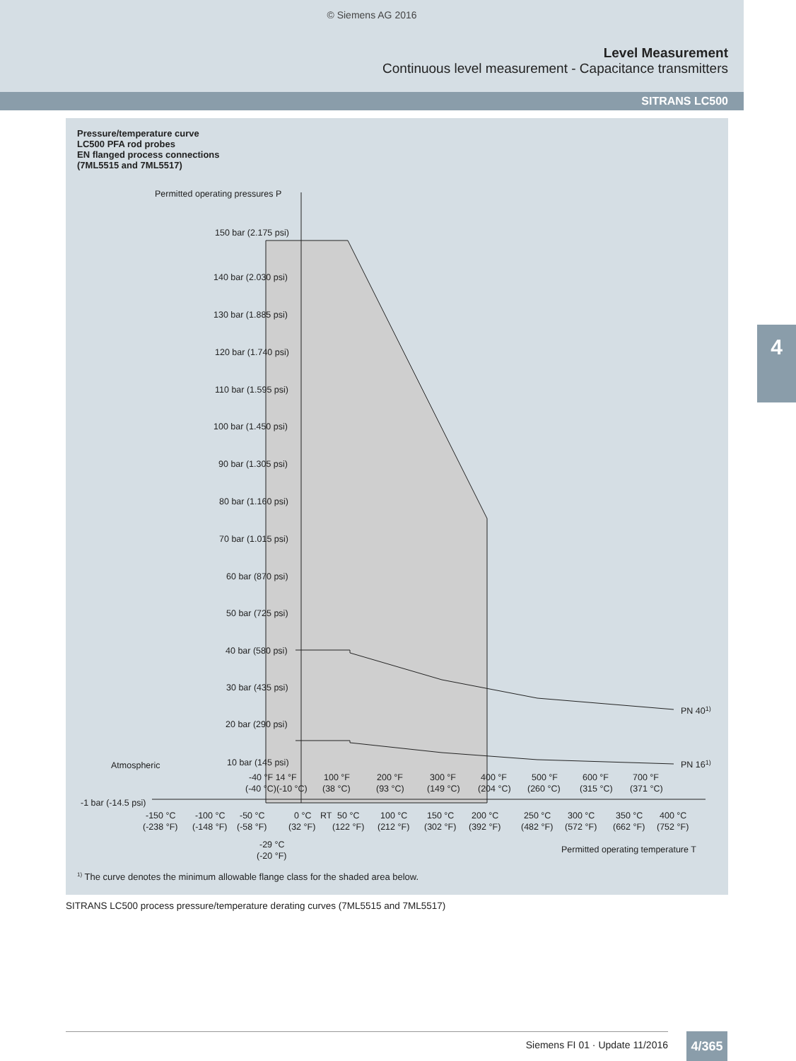© Siemens AG 2016
Level Measurement
Continuous level measurement - Capacitance transmitters
SITRANS LC500
4
Pressure/temperature curve
LC500 PFA rod probes
EN flanged process connections
(7ML5515 and 7ML5517)
Permitted operating pressures P
150 bar (2.175 psi)
140 bar (2.030 psi)
130 bar (1.885 psi)
120 bar (1.740 psi)
110 bar (1.595 psi)
100 bar (1.450 psi)
90 bar (1.305 psi)
80 bar (1.160 psi)
70 bar (1.015 psi)
60 bar (870 psi)
50 bar (725 psi)
40 bar (580 psi)
30 bar (435 psi)
20 bar (290 psi)
10 bar (145 psi)
Atmospheric
-1 bar (-14.5 psi)
PN 401)
PN 161)
-40 °F 14 °F
(-40 °C)(-10 °C)
100 °F
(38 °C)
200 °F
(93 °C)
300 °F
(149 °C)
400 °F
(204 °C)
500 °F
(260 °C)
600 °F
(315 °C)
700 °F
(371 °C)
-150 °C
(-238 °F)
-100 °C
(-148 °F)
-50 °C
(-58 °F)
0 °C
(32 °F)
RT
50 °C
(122 °F)
100 °C
(212 °F)
150 °C
(302 °F)
200 °C
(392 °F)
250 °C
(482 °F)
300 °C
(572 °F)
350 °C
(662 °F)
400 °C
(752 °F)
-29 °C
(-20 °F)
Permitted operating temperature T
<sup>1)</sup> The curve denotes the minimum allowable flange class for the shaded area below.
SITRANS LC500 process pressure/temperature derating curves (7ML5515 and 7ML5517)
Siemens FI 01 · Update 11/2016 4/365